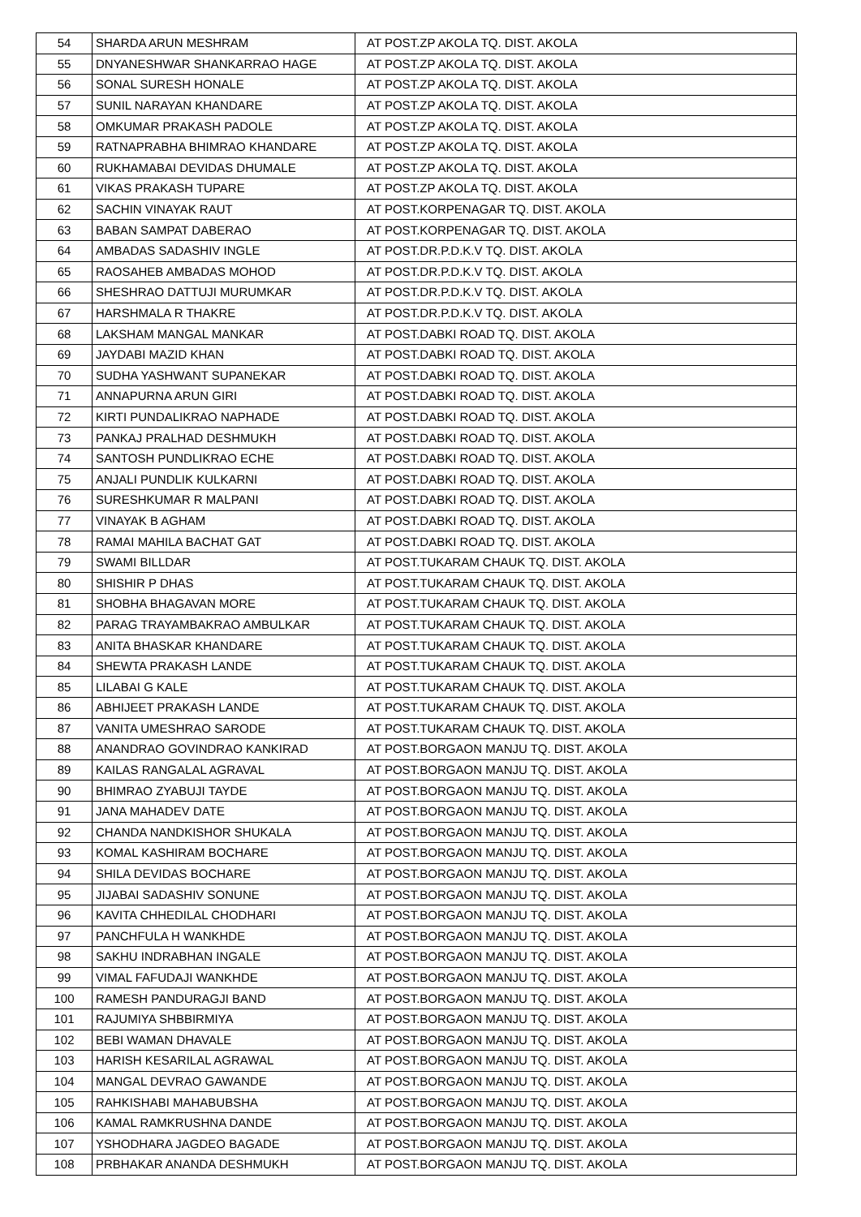| 54 | SHARDA ARUN MESHRAM | AT POST.ZP AKOLA TQ. DIST. AKOLA |
| 55 | DNYANESHWAR SHANKARRAO HAGE | AT POST.ZP AKOLA TQ. DIST. AKOLA |
| 56 | SONAL SURESH HONALE | AT POST.ZP AKOLA TQ. DIST. AKOLA |
| 57 | SUNIL NARAYAN KHANDARE | AT POST.ZP AKOLA TQ. DIST. AKOLA |
| 58 | OMKUMAR PRAKASH PADOLE | AT POST.ZP AKOLA TQ. DIST. AKOLA |
| 59 | RATNAPRABHA BHIMRAO KHANDARE | AT POST.ZP AKOLA TQ. DIST. AKOLA |
| 60 | RUKHAMABAI DEVIDAS DHUMALE | AT POST.ZP AKOLA TQ. DIST. AKOLA |
| 61 | VIKAS PRAKASH TUPARE | AT POST.ZP AKOLA TQ. DIST. AKOLA |
| 62 | SACHIN VINAYAK RAUT | AT POST.KORPENAGAR TQ. DIST. AKOLA |
| 63 | BABAN SAMPAT DABERAO | AT POST.KORPENAGAR TQ. DIST. AKOLA |
| 64 | AMBADAS SADASHIV INGLE | AT POST.DR.P.D.K.V TQ. DIST. AKOLA |
| 65 | RAOSAHEB AMBADAS MOHOD | AT POST.DR.P.D.K.V TQ. DIST. AKOLA |
| 66 | SHESHRAO DATTUJI MURUMKAR | AT POST.DR.P.D.K.V TQ. DIST. AKOLA |
| 67 | HARSHMALA R THAKRE | AT POST.DR.P.D.K.V TQ. DIST. AKOLA |
| 68 | LAKSHAM MANGAL MANKAR | AT POST.DABKI ROAD TQ. DIST. AKOLA |
| 69 | JAYDABI MAZID KHAN | AT POST.DABKI ROAD TQ. DIST. AKOLA |
| 70 | SUDHA YASHWANT SUPANEKAR | AT POST.DABKI ROAD TQ. DIST. AKOLA |
| 71 | ANNAPURNA ARUN GIRI | AT POST.DABKI ROAD TQ. DIST. AKOLA |
| 72 | KIRTI PUNDALIKRAO NAPHADE | AT POST.DABKI ROAD TQ. DIST. AKOLA |
| 73 | PANKAJ PRALHAD DESHMUKH | AT POST.DABKI ROAD TQ. DIST. AKOLA |
| 74 | SANTOSH PUNDLIKRAO ECHE | AT POST.DABKI ROAD TQ. DIST. AKOLA |
| 75 | ANJALI PUNDLIK KULKARNI | AT POST.DABKI ROAD TQ. DIST. AKOLA |
| 76 | SURESHKUMAR R MALPANI | AT POST.DABKI ROAD TQ. DIST. AKOLA |
| 77 | VINAYAK B AGHAM | AT POST.DABKI ROAD TQ. DIST. AKOLA |
| 78 | RAMAI MAHILA BACHAT GAT | AT POST.DABKI ROAD TQ. DIST. AKOLA |
| 79 | SWAMI BILLDAR | AT POST.TUKARAM CHAUK TQ. DIST. AKOLA |
| 80 | SHISHIR P DHAS | AT POST.TUKARAM CHAUK TQ. DIST. AKOLA |
| 81 | SHOBHA BHAGAVAN MORE | AT POST.TUKARAM CHAUK TQ. DIST. AKOLA |
| 82 | PARAG TRAYAMBAKRAO AMBULKAR | AT POST.TUKARAM CHAUK TQ. DIST. AKOLA |
| 83 | ANITA BHASKAR KHANDARE | AT POST.TUKARAM CHAUK TQ. DIST. AKOLA |
| 84 | SHEWTA PRAKASH LANDE | AT POST.TUKARAM CHAUK TQ. DIST. AKOLA |
| 85 | LILABAI G KALE | AT POST.TUKARAM CHAUK TQ. DIST. AKOLA |
| 86 | ABHIJEET PRAKASH LANDE | AT POST.TUKARAM CHAUK TQ. DIST. AKOLA |
| 87 | VANITA UMESHRAO SARODE | AT POST.TUKARAM CHAUK TQ. DIST. AKOLA |
| 88 | ANANDRAO GOVINDRAO KANKIRAD | AT POST.BORGAON MANJU TQ. DIST. AKOLA |
| 89 | KAILAS RANGALAL AGRAVAL | AT POST.BORGAON MANJU TQ. DIST. AKOLA |
| 90 | BHIMRAO ZYABUJI TAYDE | AT POST.BORGAON MANJU TQ. DIST. AKOLA |
| 91 | JANA MAHADEV DATE | AT POST.BORGAON MANJU TQ. DIST. AKOLA |
| 92 | CHANDA NANDKISHOR SHUKALA | AT POST.BORGAON MANJU TQ. DIST. AKOLA |
| 93 | KOMAL KASHIRAM BOCHARE | AT POST.BORGAON MANJU TQ. DIST. AKOLA |
| 94 | SHILA DEVIDAS BOCHARE | AT POST.BORGAON MANJU TQ. DIST. AKOLA |
| 95 | JIJABAI SADASHIV SONUNE | AT POST.BORGAON MANJU TQ. DIST. AKOLA |
| 96 | KAVITA CHHEDILAL CHODHARI | AT POST.BORGAON MANJU TQ. DIST. AKOLA |
| 97 | PANCHFULA H WANKHDE | AT POST.BORGAON MANJU TQ. DIST. AKOLA |
| 98 | SAKHU INDRABHAN INGALE | AT POST.BORGAON MANJU TQ. DIST. AKOLA |
| 99 | VIMAL FAFUDAJI WANKHDE | AT POST.BORGAON MANJU TQ. DIST. AKOLA |
| 100 | RAMESH PANDURAGJI BAND | AT POST.BORGAON MANJU TQ. DIST. AKOLA |
| 101 | RAJUMIYA SHBBIRMIYA | AT POST.BORGAON MANJU TQ. DIST. AKOLA |
| 102 | BEBI WAMAN DHAVALE | AT POST.BORGAON MANJU TQ. DIST. AKOLA |
| 103 | HARISH KESARILAL AGRAWAL | AT POST.BORGAON MANJU TQ. DIST. AKOLA |
| 104 | MANGAL DEVRAO GAWANDE | AT POST.BORGAON MANJU TQ. DIST. AKOLA |
| 105 | RAHKISHABI MAHABUBSHA | AT POST.BORGAON MANJU TQ. DIST. AKOLA |
| 106 | KAMAL RAMKRUSHNA DANDE | AT POST.BORGAON MANJU TQ. DIST. AKOLA |
| 107 | YSHODHARA JAGDEO BAGADE | AT POST.BORGAON MANJU TQ. DIST. AKOLA |
| 108 | PRBHAKAR ANANDA DESHMUKH | AT POST.BORGAON MANJU TQ. DIST. AKOLA |